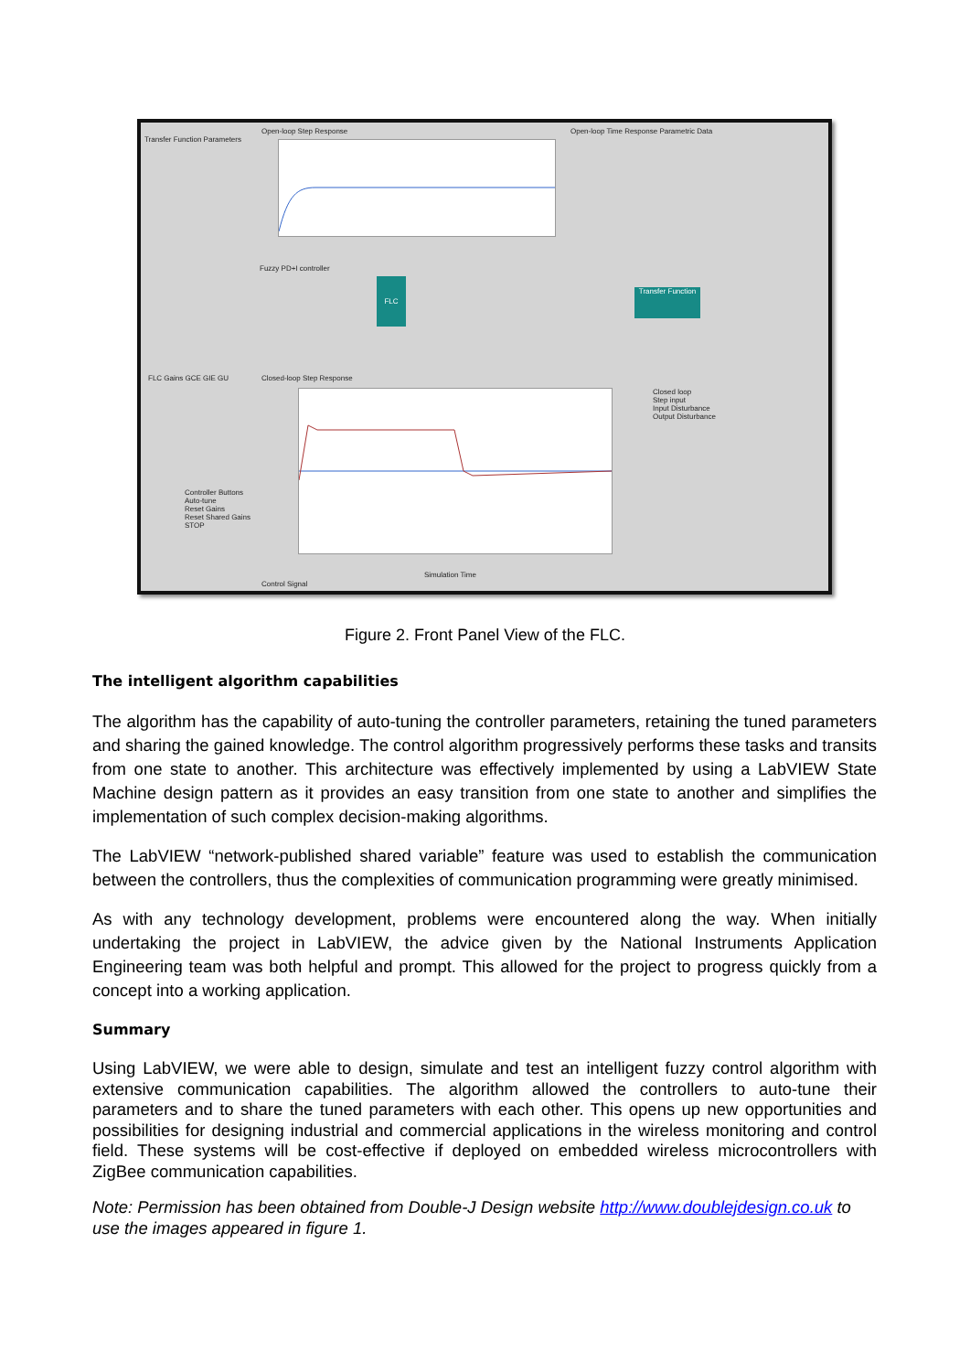Transfer Function Parameters
Open-loop Step Response
Open-loop Time Response Parametric Data
Fuzzy PD+I controller
FLC
Transfer Function
FLC Gains GCE GIE GU Closed-loop Step Response
Closed loop
Step input
Input Disturbance
Output Disturbance
Controller Buttons
Auto-tune
Reset Gains
Reset Shared Gains
STOP
Simulation Time
Control Signal
Figure 2. Front Panel View of the FLC.
The intelligent algorithm capabilities
The algorithm has the capability of auto-tuning the controller parameters, retaining the tuned parameters and sharing the gained knowledge. The control algorithm progressively performs these tasks and transits from one state to another. This architecture was effectively implemented by using a LabVIEW State Machine design pattern as it provides an easy transition from one state to another and simplifies the implementation of such complex decision-making algorithms.
The LabVIEW “network-published shared variable” feature was used to establish the communication between the controllers, thus the complexities of communication programming were greatly minimised.
As with any technology development, problems were encountered along the way. When initially undertaking the project in LabVIEW, the advice given by the National Instruments Application Engineering team was both helpful and prompt. This allowed for the project to progress quickly from a concept into a working application.
Summary
Using LabVIEW, we were able to design, simulate and test an intelligent fuzzy control algorithm with extensive communication capabilities. The algorithm allowed the controllers to auto-tune their parameters and to share the tuned parameters with each other. This opens up new opportunities and possibilities for designing industrial and commercial applications in the wireless monitoring and control field. These systems will be cost-effective if deployed on embedded wireless microcontrollers with ZigBee communication capabilities.
Note: Permission has been obtained from Double-J Design website http://www.doublejdesign.co.uk to use the images appeared in figure 1.